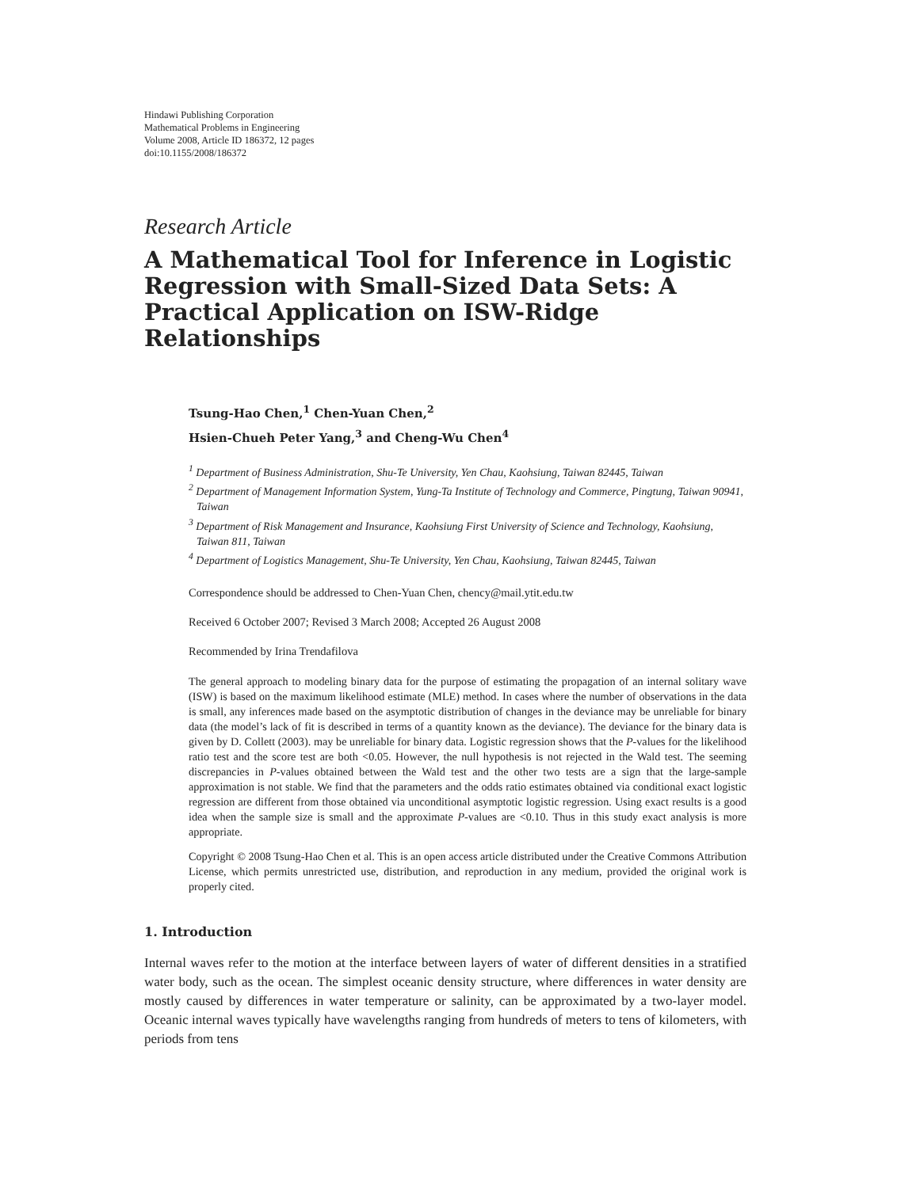Hindawi Publishing Corporation
Mathematical Problems in Engineering
Volume 2008, Article ID 186372, 12 pages
doi:10.1155/2008/186372
Research Article
A Mathematical Tool for Inference in Logistic Regression with Small-Sized Data Sets: A Practical Application on ISW-Ridge Relationships
Tsung-Hao Chen,<sup>1</sup> Chen-Yuan Chen,<sup>2</sup>
Hsien-Chueh Peter Yang,<sup>3</sup> and Cheng-Wu Chen<sup>4</sup>
<sup>1</sup> Department of Business Administration, Shu-Te University, Yen Chau, Kaohsiung, Taiwan 82445, Taiwan
<sup>2</sup> Department of Management Information System, Yung-Ta Institute of Technology and Commerce, Pingtung, Taiwan 90941, Taiwan
<sup>3</sup> Department of Risk Management and Insurance, Kaohsiung First University of Science and Technology, Kaohsiung, Taiwan 811, Taiwan
<sup>4</sup> Department of Logistics Management, Shu-Te University, Yen Chau, Kaohsiung, Taiwan 82445, Taiwan
Correspondence should be addressed to Chen-Yuan Chen, chency@mail.ytit.edu.tw
Received 6 October 2007; Revised 3 March 2008; Accepted 26 August 2008
Recommended by Irina Trendafilova
The general approach to modeling binary data for the purpose of estimating the propagation of an internal solitary wave (ISW) is based on the maximum likelihood estimate (MLE) method. In cases where the number of observations in the data is small, any inferences made based on the asymptotic distribution of changes in the deviance may be unreliable for binary data (the model’s lack of fit is described in terms of a quantity known as the deviance). The deviance for the binary data is given by D. Collett (2003). may be unreliable for binary data. Logistic regression shows that the P-values for the likelihood ratio test and the score test are both <0.05. However, the null hypothesis is not rejected in the Wald test. The seeming discrepancies in P-values obtained between the Wald test and the other two tests are a sign that the large-sample approximation is not stable. We find that the parameters and the odds ratio estimates obtained via conditional exact logistic regression are different from those obtained via unconditional asymptotic logistic regression. Using exact results is a good idea when the sample size is small and the approximate P-values are <0.10. Thus in this study exact analysis is more appropriate.
Copyright © 2008 Tsung-Hao Chen et al. This is an open access article distributed under the Creative Commons Attribution License, which permits unrestricted use, distribution, and reproduction in any medium, provided the original work is properly cited.
1. Introduction
Internal waves refer to the motion at the interface between layers of water of different densities in a stratified water body, such as the ocean. The simplest oceanic density structure, where differences in water density are mostly caused by differences in water temperature or salinity, can be approximated by a two-layer model. Oceanic internal waves typically have wavelengths ranging from hundreds of meters to tens of kilometers, with periods from tens